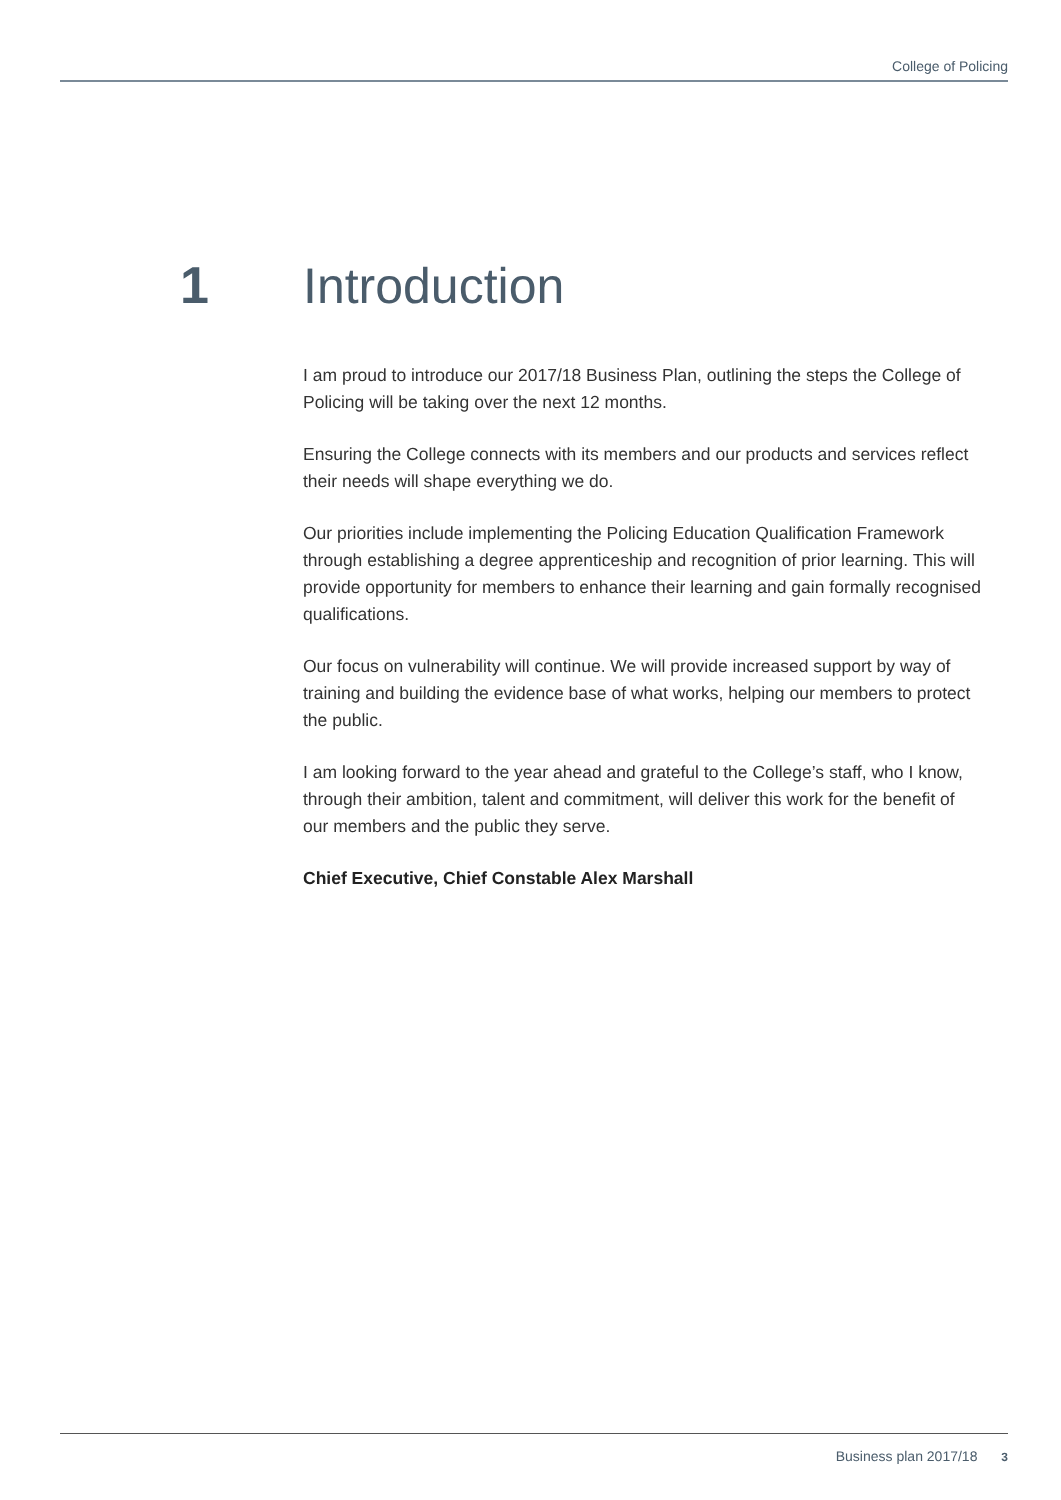College of Policing
1 Introduction
I am proud to introduce our 2017/18 Business Plan, outlining the steps the College of Policing will be taking over the next 12 months.
Ensuring the College connects with its members and our products and services reflect their needs will shape everything we do.
Our priorities include implementing the Policing Education Qualification Framework through establishing a degree apprenticeship and recognition of prior learning. This will provide opportunity for members to enhance their learning and gain formally recognised qualifications.
Our focus on vulnerability will continue. We will provide increased support by way of training and building the evidence base of what works, helping our members to protect the public.
I am looking forward to the year ahead and grateful to the College’s staff, who I know, through their ambition, talent and commitment, will deliver this work for the benefit of our members and the public they serve.
Chief Executive, Chief Constable Alex Marshall
Business plan 2017/18 3